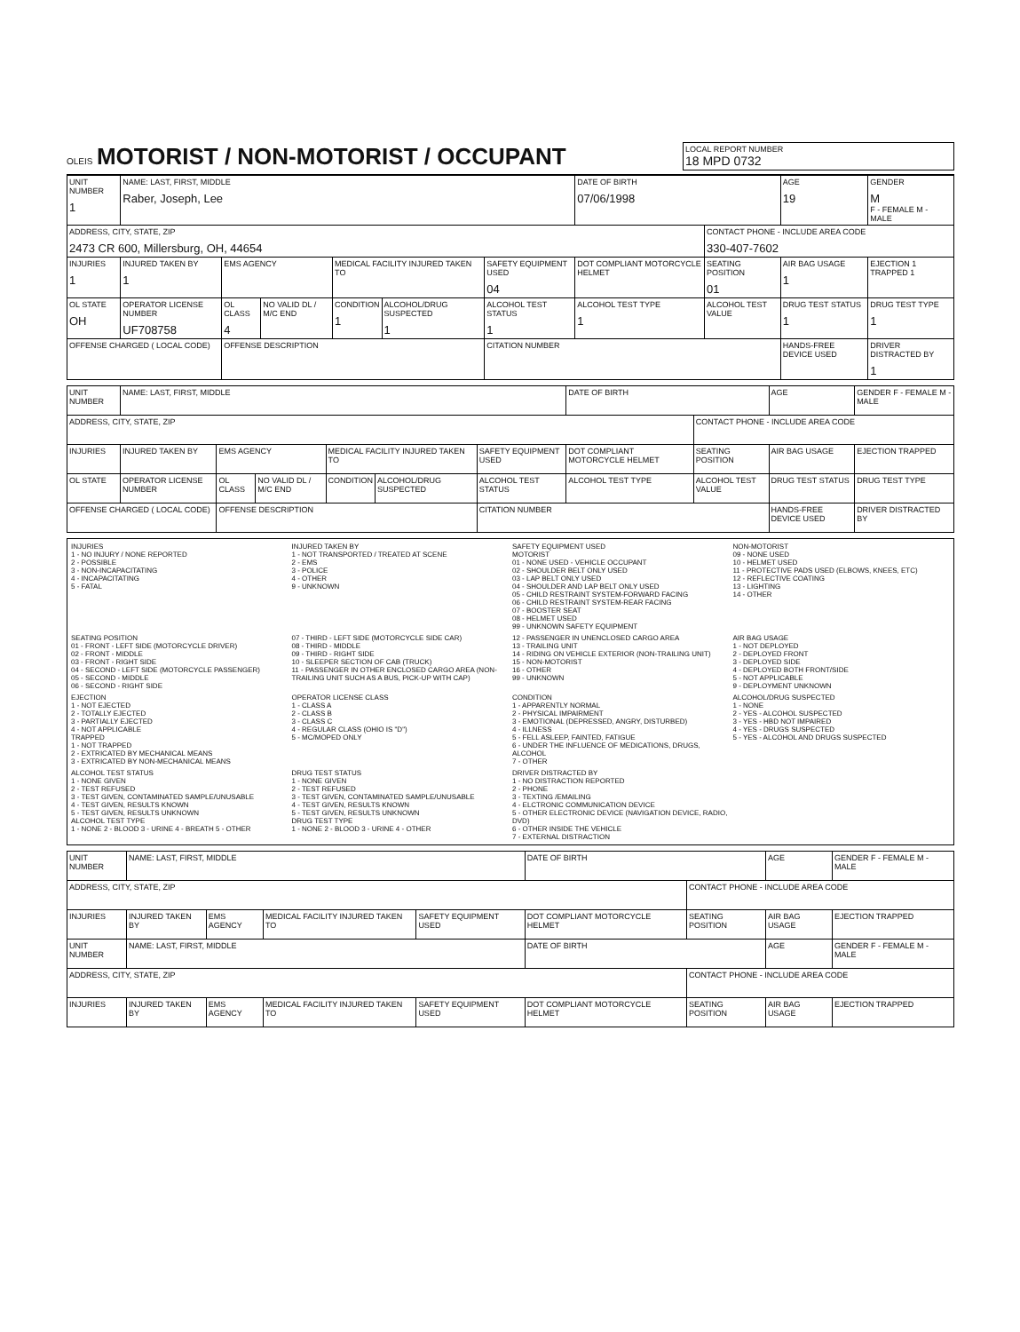OLEIS
MOTORIST / NON-MOTORIST / OCCUPANT
LOCAL REPORT NUMBER
18 MPD 0732
| UNIT NUMBER 1 | NAME: LAST, FIRST, MIDDLE Raber, Joseph, Lee | | | | | | DATE OF BIRTH 07/06/1998 | | AGE 19 | GENDER M F - FEMALE M - MALE |
| ADDRESS, CITY, STATE, ZIP 2473 CR 600, Millersburg, OH, 44654 | | | | | | | | CONTACT PHONE - INCLUDE AREA CODE 330-407-7602 | | |
| INJURIES 1 | INJURED TAKEN BY 1 | EMS AGENCY | | MEDICAL FACILITY INJURED TAKEN TO | | SAFETY EQUIPMENT USED 04 | DOT COMPLIANT MOTORCYCLE HELMET | SEATING POSITION 01 | AIR BAG USAGE 1 | EJECTION 1 TRAPPED 1 |
| OL STATE OH | OPERATOR LICENSE NUMBER UF708758 | OL CLASS 4 | NO VALID DL / M/C END | CONDITION 1 | ALCOHOL/DRUG SUSPECTED 1 | ALCOHOL TEST STATUS 1 | ALCOHOL TEST TYPE 1 | ALCOHOL TEST VALUE | DRUG TEST STATUS 1 | DRUG TEST TYPE 1 |
| OFFENSE CHARGED ( LOCAL CODE) | | OFFENSE DESCRIPTION | | | | CITATION NUMBER | | | HANDS-FREE DEVICE USED | DRIVER DISTRACTED BY 1 |
| UNIT NUMBER | NAME: LAST, FIRST, MIDDLE | | | | | | DATE OF BIRTH | | AGE | GENDER F - FEMALE M - MALE |
| ADDRESS, CITY, STATE, ZIP | | | | | | | | CONTACT PHONE - INCLUDE AREA CODE | | |
| INJURIES | INJURED TAKEN BY | EMS AGENCY | | MEDICAL FACILITY INJURED TAKEN TO | | SAFETY EQUIPMENT USED | DOT COMPLIANT MOTORCYCLE HELMET | SEATING POSITION | AIR BAG USAGE | EJECTION TRAPPED |
| OL STATE | OPERATOR LICENSE NUMBER | OL CLASS | NO VALID DL / M/C END | CONDITION | ALCOHOL/DRUG SUSPECTED | ALCOHOL TEST STATUS | ALCOHOL TEST TYPE | ALCOHOL TEST VALUE | DRUG TEST STATUS | DRUG TEST TYPE |
| OFFENSE CHARGED ( LOCAL CODE) | | OFFENSE DESCRIPTION | | | | CITATION NUMBER | | | HANDS-FREE DEVICE USED | DRIVER DISTRACTED BY |
INJURIES
1 - NO INJURY / NONE REPORTED
2 - POSSIBLE
3 - NON-INCAPACITATING
4 - INCAPACITATING
5 - FATAL
INJURED TAKEN BY
1 - NOT TRANSPORTED / TREATED AT SCENE
2 - EMS
3 - POLICE
4 - OTHER
9 - UNKNOWN
SAFETY EQUIPMENT USED
MOTORIST
01 - NONE USED - VEHICLE OCCUPANT
02 - SHOULDER BELT ONLY USED
03 - LAP BELT ONLY USED
04 - SHOULDER AND LAP BELT ONLY USED
05 - CHILD RESTRAINT SYSTEM-FORWARD FACING
06 - CHILD RESTRAINT SYSTEM-REAR FACING
07 - BOOSTER SEAT
08 - HELMET USED
99 - UNKNOWN SAFETY EQUIPMENT
NON-MOTORIST
09 - NONE USED
10 - HELMET USED
11 - PROTECTIVE PADS USED (ELBOWS, KNEES, ETC)
12 - REFLECTIVE COATING
13 - LIGHTING
14 - OTHER
SEATING POSITION
01 - FRONT - LEFT SIDE (MOTORCYCLE DRIVER)
02 - FRONT - MIDDLE
03 - FRONT - RIGHT SIDE
04 - SECOND - LEFT SIDE (MOTORCYCLE PASSENGER)
05 - SECOND - MIDDLE
06 - SECOND - RIGHT SIDE
07 - THIRD - LEFT SIDE (MOTORCYCLE SIDE CAR)
08 - THIRD - MIDDLE
09 - THIRD - RIGHT SIDE
10 - SLEEPER SECTION OF CAB (TRUCK)
11 - PASSENGER IN OTHER ENCLOSED CARGO AREA (NON-TRAILING UNIT SUCH AS A BUS, PICK-UP WITH CAP)
12 - PASSENGER IN UNENCLOSED CARGO AREA
13 - TRAILING UNIT
14 - RIDING ON VEHICLE EXTERIOR (NON-TRAILING UNIT)
15 - NON-MOTORIST
16 - OTHER
99 - UNKNOWN
AIR BAG USAGE
1 - NOT DEPLOYED
2 - DEPLOYED FRONT
3 - DEPLOYED SIDE
4 - DEPLOYED BOTH FRONT/SIDE
5 - NOT APPLICABLE
9 - DEPLOYMENT UNKNOWN
EJECTION
1 - NOT EJECTED
2 - TOTALLY EJECTED
3 - PARTIALLY EJECTED
4 - NOT APPLICABLE
TRAPPED
1 - NOT TRAPPED
2 - EXTRICATED BY MECHANICAL MEANS
3 - EXTRICATED BY NON-MECHANICAL MEANS
OPERATOR LICENSE CLASS
1 - CLASS A
2 - CLASS B
3 - CLASS C
4 - REGULAR CLASS (OHIO IS "D")
5 - MC/MOPED ONLY
CONDITION
1 - APPARENTLY NORMAL
2 - PHYSICAL IMPAIRMENT
3 - EMOTIONAL (DEPRESSED, ANGRY, DISTURBED)
4 - ILLNESS
5 - FELL ASLEEP, FAINTED, FATIGUE
6 - UNDER THE INFLUENCE OF MEDICATIONS, DRUGS, ALCOHOL
7 - OTHER
ALCOHOL/DRUG SUSPECTED
1 - NONE
2 - YES - ALCOHOL SUSPECTED
3 - YES - HBD NOT IMPAIRED
4 - YES - DRUGS SUSPECTED
5 - YES - ALCOHOL AND DRUGS SUSPECTED
ALCOHOL TEST STATUS
1 - NONE GIVEN
2 - TEST REFUSED
3 - TEST GIVEN, CONTAMINATED SAMPLE/UNUSABLE
4 - TEST GIVEN, RESULTS KNOWN
5 - TEST GIVEN, RESULTS UNKNOWN
ALCOHOL TEST TYPE
1 - NONE 2 - BLOOD 3 - URINE 4 - BREATH 5 - OTHER
DRUG TEST STATUS
1 - NONE GIVEN
2 - TEST REFUSED
3 - TEST GIVEN, CONTAMINATED SAMPLE/UNUSABLE
4 - TEST GIVEN, RESULTS KNOWN
5 - TEST GIVEN, RESULTS UNKNOWN
DRUG TEST TYPE
1 - NONE 2 - BLOOD 3 - URINE 4 - OTHER
DRIVER DISTRACTED BY
1 - NO DISTRACTION REPORTED
2 - PHONE
3 - TEXTING /EMAILING
4 - ELCTRONIC COMMUNICATION DEVICE
5 - OTHER ELECTRONIC DEVICE (NAVIGATION DEVICE, RADIO, DVD)
6 - OTHER INSIDE THE VEHICLE
7 - EXTERNAL DISTRACTION
| UNIT NUMBER | NAME: LAST, FIRST, MIDDLE | | | | DATE OF BIRTH | | AGE | GENDER F - FEMALE M - MALE |
| ADDRESS, CITY, STATE, ZIP | | | | | | CONTACT PHONE - INCLUDE AREA CODE | | |
| INJURIES | INJURED TAKEN BY | EMS AGENCY | MEDICAL FACILITY INJURED TAKEN TO | SAFETY EQUIPMENT USED | DOT COMPLIANT MOTORCYCLE HELMET | SEATING POSITION | AIR BAG USAGE | EJECTION TRAPPED |
| UNIT NUMBER | NAME: LAST, FIRST, MIDDLE | | | | DATE OF BIRTH | | AGE | GENDER F - FEMALE M - MALE |
| ADDRESS, CITY, STATE, ZIP | | | | | | CONTACT PHONE - INCLUDE AREA CODE | | |
| INJURIES | INJURED TAKEN BY | EMS AGENCY | MEDICAL FACILITY INJURED TAKEN TO | SAFETY EQUIPMENT USED | DOT COMPLIANT MOTORCYCLE HELMET | SEATING POSITION | AIR BAG USAGE | EJECTION TRAPPED |